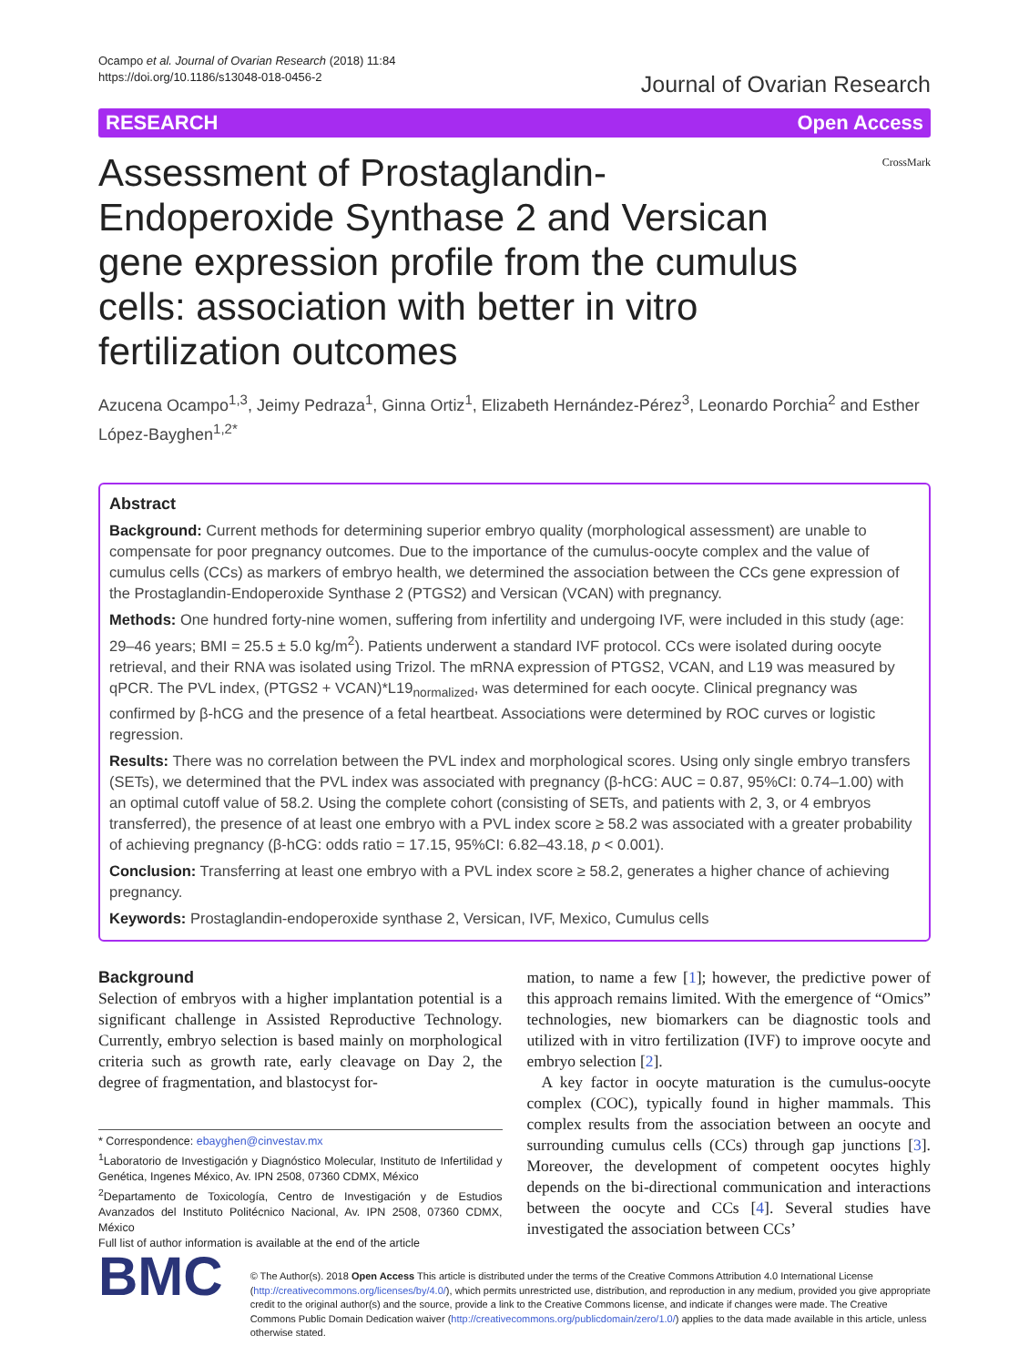Ocampo et al. Journal of Ovarian Research (2018) 11:84
https://doi.org/10.1186/s13048-018-0456-2
Journal of Ovarian Research
RESEARCH Open Access
Assessment of Prostaglandin-Endoperoxide Synthase 2 and Versican gene expression profile from the cumulus cells: association with better in vitro fertilization outcomes
CrossMark
Azucena Ocampo<sup>1,3</sup>, Jeimy Pedraza<sup>1</sup>, Ginna Ortiz<sup>1</sup>, Elizabeth Hernández-Pérez<sup>3</sup>, Leonardo Porchia<sup>2</sup> and Esther López-Bayghen<sup>1,2*</sup>
Abstract
Background: Current methods for determining superior embryo quality (morphological assessment) are unable to compensate for poor pregnancy outcomes. Due to the importance of the cumulus-oocyte complex and the value of cumulus cells (CCs) as markers of embryo health, we determined the association between the CCs gene expression of the Prostaglandin-Endoperoxide Synthase 2 (PTGS2) and Versican (VCAN) with pregnancy.
Methods: One hundred forty-nine women, suffering from infertility and undergoing IVF, were included in this study (age: 29–46 years; BMI = 25.5 ± 5.0 kg/m<sup>2</sup>). Patients underwent a standard IVF protocol. CCs were isolated during oocyte retrieval, and their RNA was isolated using Trizol. The mRNA expression of PTGS2, VCAN, and L19 was measured by qPCR. The PVL index, (PTGS2 + VCAN)*L19<sub>normalized</sub>, was determined for each oocyte. Clinical pregnancy was confirmed by β-hCG and the presence of a fetal heartbeat. Associations were determined by ROC curves or logistic regression.
Results: There was no correlation between the PVL index and morphological scores. Using only single embryo transfers (SETs), we determined that the PVL index was associated with pregnancy (β-hCG: AUC = 0.87, 95%CI: 0.74–1.00) with an optimal cutoff value of 58.2. Using the complete cohort (consisting of SETs, and patients with 2, 3, or 4 embryos transferred), the presence of at least one embryo with a PVL index score ≥ 58.2 was associated with a greater probability of achieving pregnancy (β-hCG: odds ratio = 17.15, 95%CI: 6.82–43.18, p < 0.001).
Conclusion: Transferring at least one embryo with a PVL index score ≥ 58.2, generates a higher chance of achieving pregnancy.
Keywords: Prostaglandin-endoperoxide synthase 2, Versican, IVF, Mexico, Cumulus cells
Background
Selection of embryos with a higher implantation potential is a significant challenge in Assisted Reproductive Technology. Currently, embryo selection is based mainly on morphological criteria such as growth rate, early cleavage on Day 2, the degree of fragmentation, and blastocyst for-
* Correspondence: ebayghen@cinvestav.mx
<sup>1</sup> Laboratorio de Investigación y Diagnóstico Molecular, Instituto de Infertilidad y Genética, Ingenes México, Av. IPN 2508, 07360 CDMX, México
<sup>2</sup> Departamento de Toxicología, Centro de Investigación y de Estudios Avanzados del Instituto Politécnico Nacional, Av. IPN 2508, 07360 CDMX, México
Full list of author information is available at the end of the article
mation, to name a few [1]; however, the predictive power of this approach remains limited. With the emergence of “Omics” technologies, new biomarkers can be diagnostic tools and utilized with in vitro fertilization (IVF) to improve oocyte and embryo selection [2].
A key factor in oocyte maturation is the cumulus-oocyte complex (COC), typically found in higher mammals. This complex results from the association between an oocyte and surrounding cumulus cells (CCs) through gap junctions [3]. Moreover, the development of competent oocytes highly depends on the bi-directional communication and interactions between the oocyte and CCs [4]. Several studies have investigated the association between CCs’
BMC
© The Author(s). 2018 Open Access This article is distributed under the terms of the Creative Commons Attribution 4.0 International License (http://creativecommons.org/licenses/by/4.0/), which permits unrestricted use, distribution, and reproduction in any medium, provided you give appropriate credit to the original author(s) and the source, provide a link to the Creative Commons license, and indicate if changes were made. The Creative Commons Public Domain Dedication waiver (http://creativecommons.org/publicdomain/zero/1.0/) applies to the data made available in this article, unless otherwise stated.